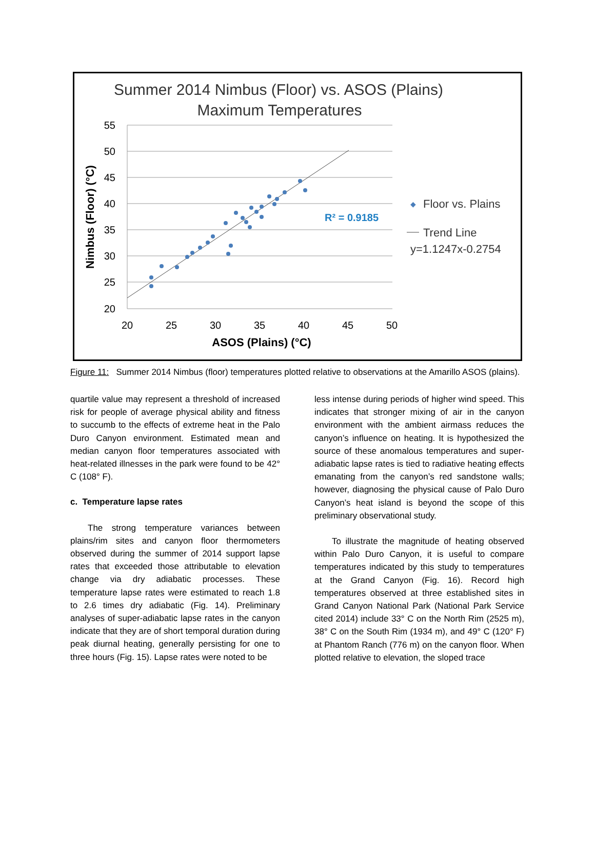Summer 2014 Nimbus (Floor) vs. ASOS (Plains)
Maximum Temperatures
55
50
45
40
35
30
25
20
20
25
30
35
40
45
50
ASOS (Plains) (°C)
Nimbus (Floor) (°C)
R² = 0.9185
◆
Floor vs. Plains
Trend Line
y=1.1247x-0.2754
Figure 11: Summer 2014 Nimbus (floor) temperatures plotted relative to observations at the Amarillo ASOS (plains).
quartile value may represent a threshold of increased risk for people of average physical ability and fitness to succumb to the effects of extreme heat in the Palo Duro Canyon environment. Estimated mean and median canyon floor temperatures associated with heat-related illnesses in the park were found to be 42° C (108° F).
c. Temperature lapse rates
The strong temperature variances between plains/rim sites and canyon floor thermometers observed during the summer of 2014 support lapse rates that exceeded those attributable to elevation change via dry adiabatic processes. These temperature lapse rates were estimated to reach 1.8 to 2.6 times dry adiabatic (Fig. 14). Preliminary analyses of super-adiabatic lapse rates in the canyon indicate that they are of short temporal duration during peak diurnal heating, generally persisting for one to three hours (Fig. 15). Lapse rates were noted to be
less intense during periods of higher wind speed. This indicates that stronger mixing of air in the canyon environment with the ambient airmass reduces the canyon’s influence on heating. It is hypothesized the source of these anomalous temperatures and super-adiabatic lapse rates is tied to radiative heating effects emanating from the canyon’s red sandstone walls; however, diagnosing the physical cause of Palo Duro Canyon’s heat island is beyond the scope of this preliminary observational study.
To illustrate the magnitude of heating observed within Palo Duro Canyon, it is useful to compare temperatures indicated by this study to temperatures at the Grand Canyon (Fig. 16). Record high temperatures observed at three established sites in Grand Canyon National Park (National Park Service cited 2014) include 33° C on the North Rim (2525 m), 38° C on the South Rim (1934 m), and 49° C (120° F) at Phantom Ranch (776 m) on the canyon floor. When plotted relative to elevation, the sloped trace